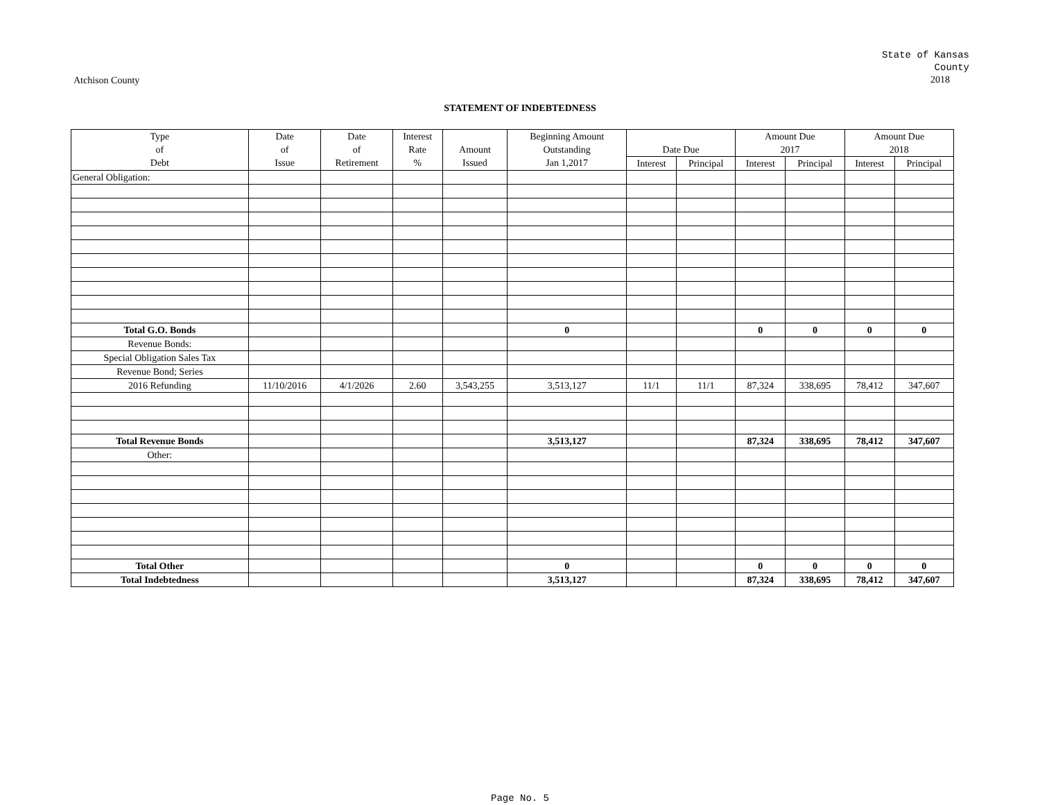State of Kansas
County
2018
Atchison County
STATEMENT OF INDEBTEDNESS
| Type | Date | Date | Interest | | Beginning Amount | | | Amount Due | | Amount Due | |
| --- | --- | --- | --- | --- | --- | --- | --- | --- | --- | --- | --- |
| of | of | of | Rate | Amount | Outstanding | Date Due | | 2017 | | 2018 | |
| Debt | Issue | Retirement | % | Issued | Jan 1,2017 | Interest | Principal | Interest | Principal | Interest | Principal |
| General Obligation: | | | | | | | | | | | |
| Total G.O. Bonds | | | | | 0 | | | 0 | 0 | 0 | 0 |
| Revenue Bonds: | | | | | | | | | | | |
| Special Obligation Sales Tax | | | | | | | | | | | |
| Revenue Bond; Series | | | | | | | | | | | |
| 2016 Refunding | 11/10/2016 | 4/1/2026 | 2.60 | 3,543,255 | 3,513,127 | 11/1 | 11/1 | 87,324 | 338,695 | 78,412 | 347,607 |
| Total Revenue Bonds | | | | | 3,513,127 | | | 87,324 | 338,695 | 78,412 | 347,607 |
| Other: | | | | | | | | | | | |
| Total Other | | | | | 0 | | | 0 | 0 | 0 | 0 |
| Total Indebtedness | | | | | 3,513,127 | | | 87,324 | 338,695 | 78,412 | 347,607 |
Page No. 5